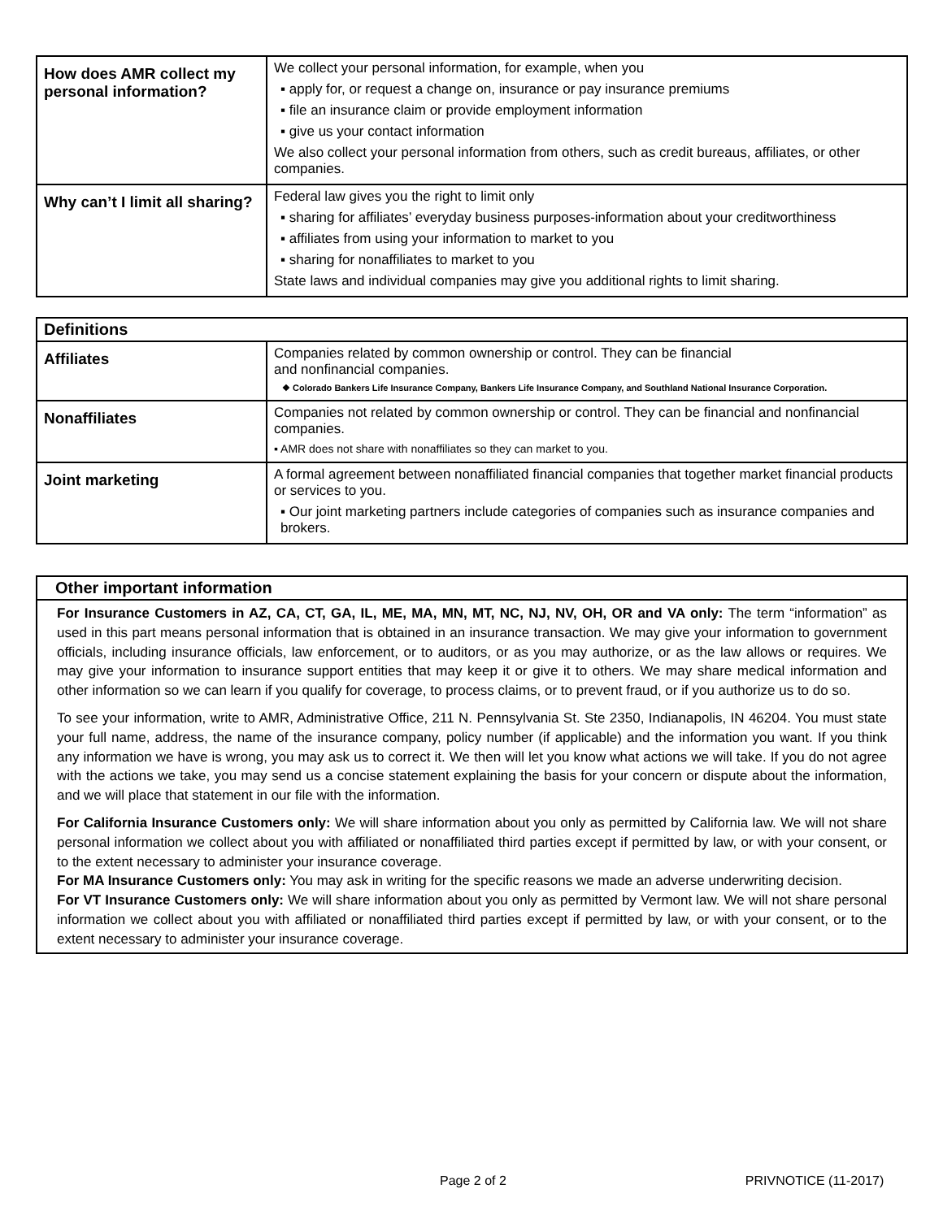| How does AMR collect my personal information? | We collect your personal information, for example, when you ▪ apply for, or request a change on, insurance or pay insurance premiums ▪ file an insurance claim or provide employment information ▪ give us your contact information We also collect your personal information from others, such as credit bureaus, affiliates, or other companies. |
| Why can’t I limit all sharing? | Federal law gives you the right to limit only ▪ sharing for affiliates’ everyday business purposes-information about your creditworthiness ▪ affiliates from using your information to market to you ▪ sharing for nonaffiliates to market to you State laws and individual companies may give you additional rights to limit sharing. |
| Definitions | |
| --- | --- |
| Affiliates | Companies related by common ownership or control. They can be financial and nonfinancial companies. ❖ Colorado Bankers Life Insurance Company, Bankers Life Insurance Company, and Southland National Insurance Corporation. |
| Nonaffiliates | Companies not related by common ownership or control. They can be financial and nonfinancial companies. ▪ AMR does not share with nonaffiliates so they can market to you. |
| Joint marketing | A formal agreement between nonaffiliated financial companies that together market financial products or services to you. ▪ Our joint marketing partners include categories of companies such as insurance companies and brokers. |
Other important information
For Insurance Customers in AZ, CA, CT, GA, IL, ME, MA, MN, MT, NC, NJ, NV, OH, OR and VA only: The term “information” as used in this part means personal information that is obtained in an insurance transaction. We may give your information to government officials, including insurance officials, law enforcement, or to auditors, or as you may authorize, or as the law allows or requires. We may give your information to insurance support entities that may keep it or give it to others. We may share medical information and other information so we can learn if you qualify for coverage, to process claims, or to prevent fraud, or if you authorize us to do so.
To see your information, write to AMR, Administrative Office, 211 N. Pennsylvania St. Ste 2350, Indianapolis, IN 46204. You must state your full name, address, the name of the insurance company, policy number (if applicable) and the information you want. If you think any information we have is wrong, you may ask us to correct it. We then will let you know what actions we will take. If you do not agree with the actions we take, you may send us a concise statement explaining the basis for your concern or dispute about the information, and we will place that statement in our file with the information.
For California Insurance Customers only: We will share information about you only as permitted by California law. We will not share personal information we collect about you with affiliated or nonaffiliated third parties except if permitted by law, or with your consent, or to the extent necessary to administer your insurance coverage.
For MA Insurance Customers only: You may ask in writing for the specific reasons we made an adverse underwriting decision.
For VT Insurance Customers only: We will share information about you only as permitted by Vermont law. We will not share personal information we collect about you with affiliated or nonaffiliated third parties except if permitted by law, or with your consent, or to the extent necessary to administer your insurance coverage.
Page 2 of 2 PRIVNOTICE (11-2017)